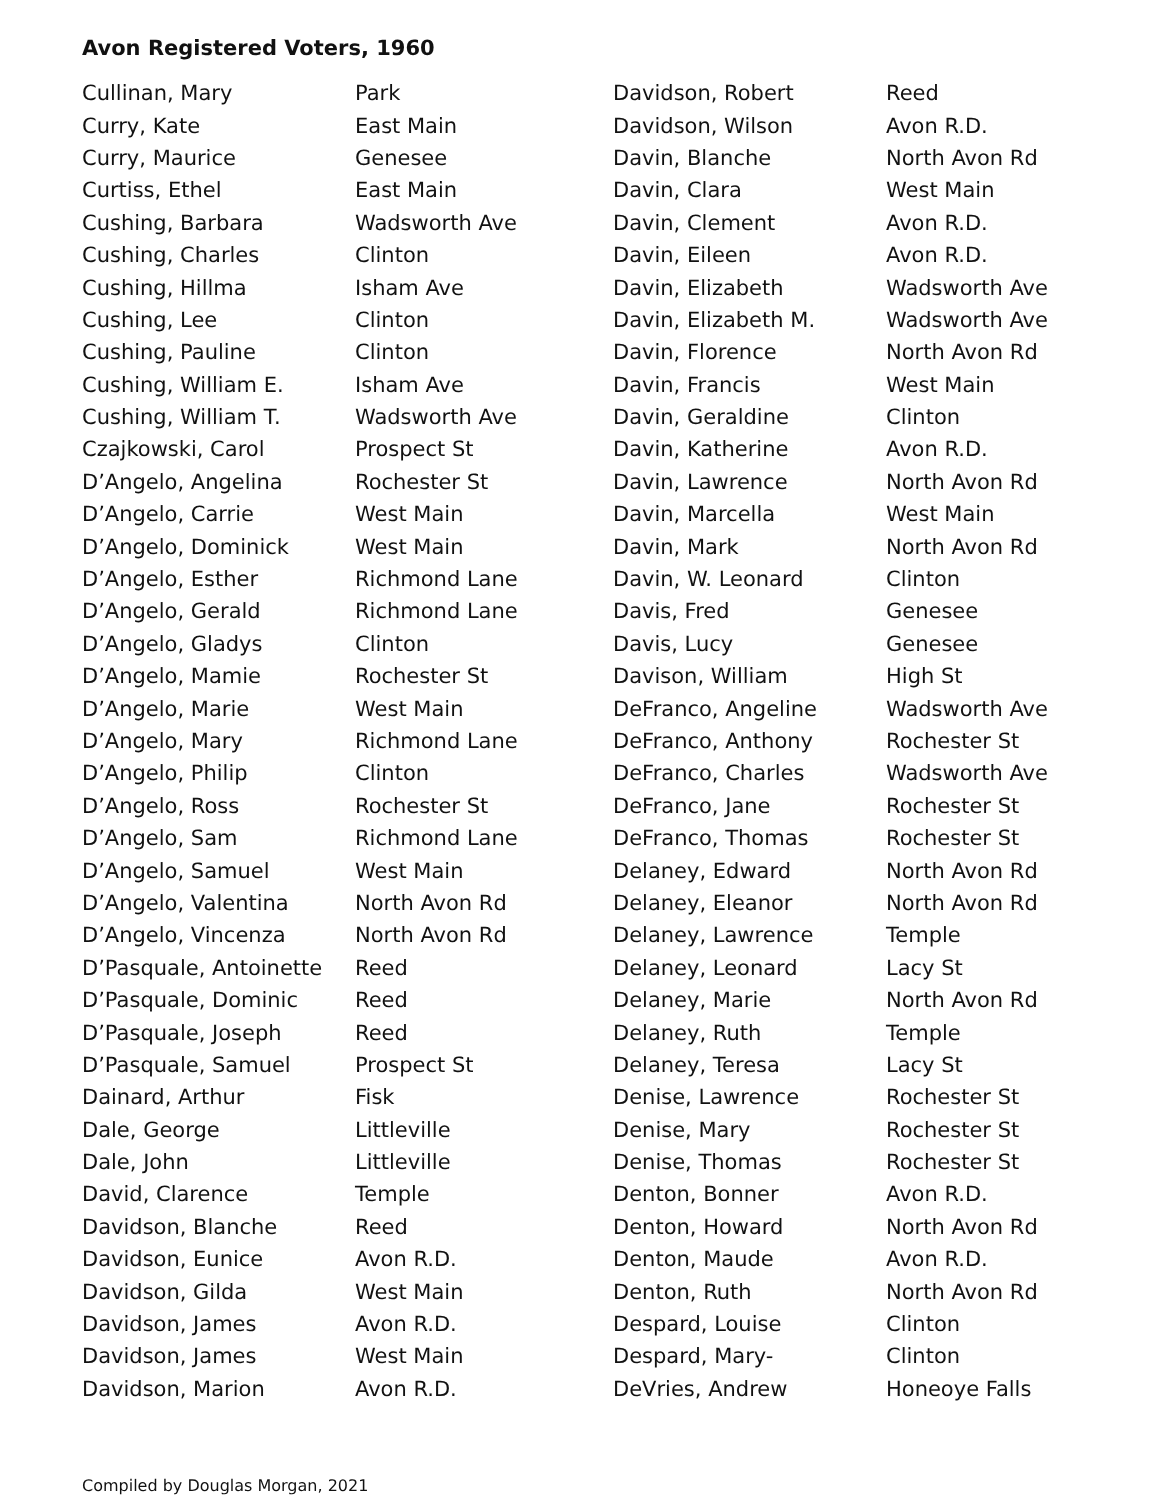Avon Registered Voters, 1960
| Cullinan, Mary | Park |
| Curry, Kate | East Main |
| Curry, Maurice | Genesee |
| Curtiss, Ethel | East Main |
| Cushing, Barbara | Wadsworth Ave |
| Cushing, Charles | Clinton |
| Cushing, Hillma | Isham Ave |
| Cushing, Lee | Clinton |
| Cushing, Pauline | Clinton |
| Cushing, William E. | Isham Ave |
| Cushing, William T. | Wadsworth Ave |
| Czajkowski, Carol | Prospect St |
| D’Angelo, Angelina | Rochester St |
| D’Angelo, Carrie | West Main |
| D’Angelo, Dominick | West Main |
| D’Angelo, Esther | Richmond Lane |
| D’Angelo, Gerald | Richmond Lane |
| D’Angelo, Gladys | Clinton |
| D’Angelo, Mamie | Rochester St |
| D’Angelo, Marie | West Main |
| D’Angelo, Mary | Richmond Lane |
| D’Angelo, Philip | Clinton |
| D’Angelo, Ross | Rochester St |
| D’Angelo, Sam | Richmond Lane |
| D’Angelo, Samuel | West Main |
| D’Angelo, Valentina | North Avon Rd |
| D’Angelo, Vincenza | North Avon Rd |
| D’Pasquale, Antoinette | Reed |
| D’Pasquale, Dominic | Reed |
| D’Pasquale, Joseph | Reed |
| D’Pasquale, Samuel | Prospect St |
| Dainard, Arthur | Fisk |
| Dale, George | Littleville |
| Dale, John | Littleville |
| David, Clarence | Temple |
| Davidson, Blanche | Reed |
| Davidson, Eunice | Avon R.D. |
| Davidson, Gilda | West Main |
| Davidson, James | Avon R.D. |
| Davidson, James | West Main |
| Davidson, Marion | Avon R.D. |
| Davidson, Robert | Reed |
| Davidson, Wilson | Avon R.D. |
| Davin, Blanche | North Avon Rd |
| Davin, Clara | West Main |
| Davin, Clement | Avon R.D. |
| Davin, Eileen | Avon R.D. |
| Davin, Elizabeth | Wadsworth Ave |
| Davin, Elizabeth M. | Wadsworth Ave |
| Davin, Florence | North Avon Rd |
| Davin, Francis | West Main |
| Davin, Geraldine | Clinton |
| Davin, Katherine | Avon R.D. |
| Davin, Lawrence | North Avon Rd |
| Davin, Marcella | West Main |
| Davin, Mark | North Avon Rd |
| Davin, W. Leonard | Clinton |
| Davis, Fred | Genesee |
| Davis, Lucy | Genesee |
| Davison, William | High St |
| DeFranco, Angeline | Wadsworth Ave |
| DeFranco, Anthony | Rochester St |
| DeFranco, Charles | Wadsworth Ave |
| DeFranco, Jane | Rochester St |
| DeFranco, Thomas | Rochester St |
| Delaney, Edward | North Avon Rd |
| Delaney, Eleanor | North Avon Rd |
| Delaney, Lawrence | Temple |
| Delaney, Leonard | Lacy St |
| Delaney, Marie | North Avon Rd |
| Delaney, Ruth | Temple |
| Delaney, Teresa | Lacy St |
| Denise, Lawrence | Rochester St |
| Denise, Mary | Rochester St |
| Denise, Thomas | Rochester St |
| Denton, Bonner | Avon R.D. |
| Denton, Howard | North Avon Rd |
| Denton, Maude | Avon R.D. |
| Denton, Ruth | North Avon Rd |
| Despard, Louise | Clinton |
| Despard, Mary- | Clinton |
| DeVries, Andrew | Honeoye Falls |
Compiled by Douglas Morgan, 2021